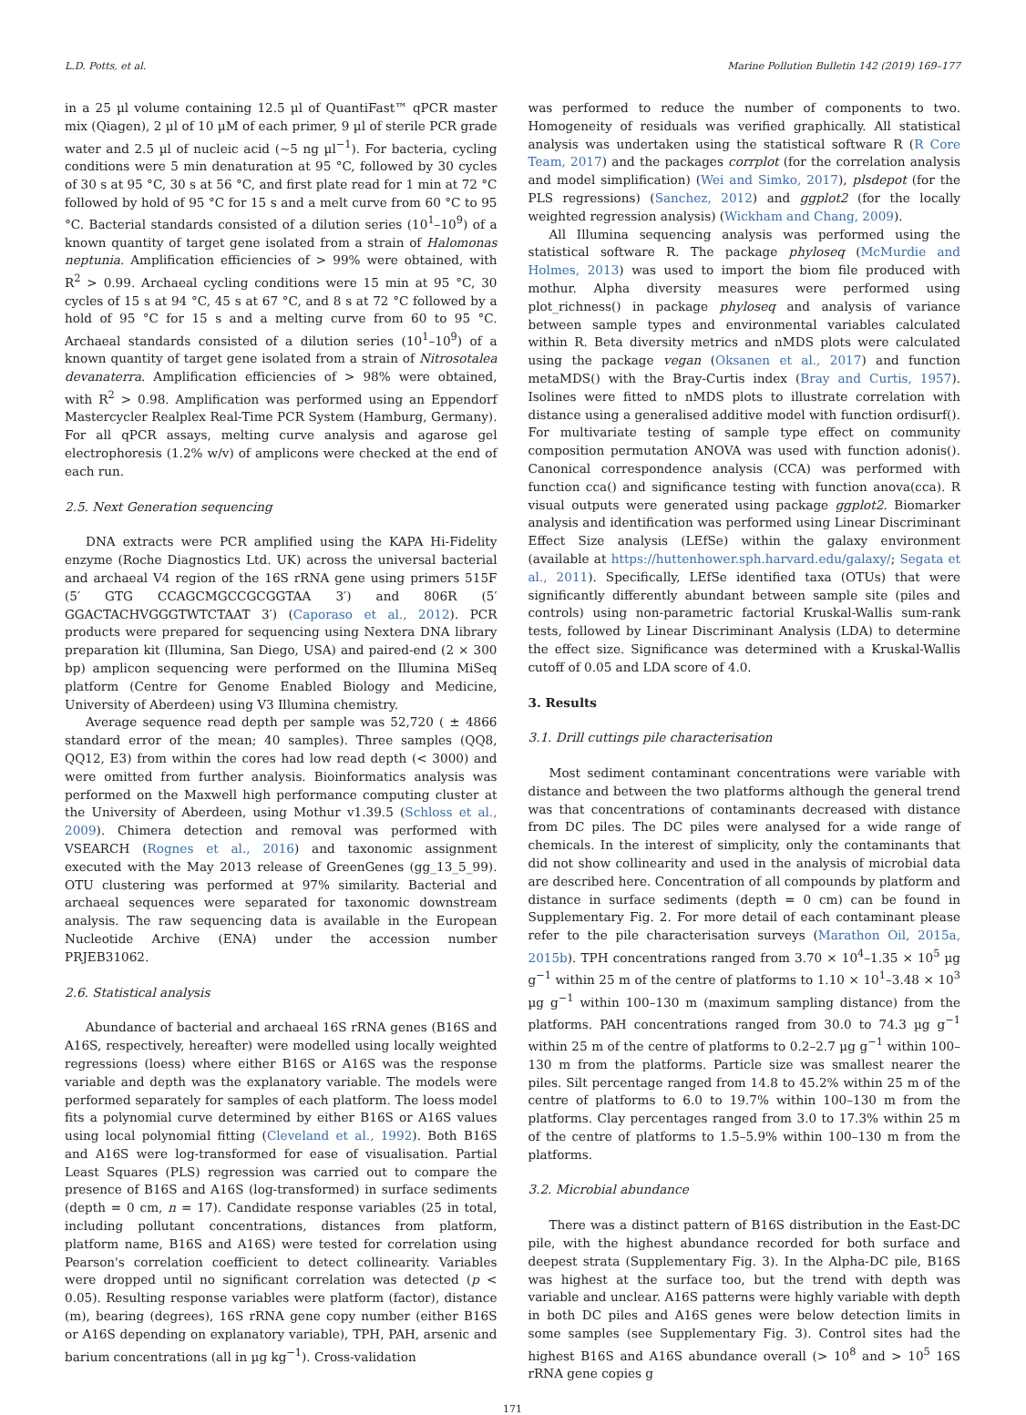L.D. Potts, et al. Marine Pollution Bulletin 142 (2019) 169–177
in a 25 µl volume containing 12.5 µl of QuantiFast™ qPCR master mix (Qiagen), 2 µl of 10 µM of each primer, 9 µl of sterile PCR grade water and 2.5 µl of nucleic acid (~5 ng µl<sup>−1</sup>). For bacteria, cycling conditions were 5 min denaturation at 95 °C, followed by 30 cycles of 30 s at 95 °C, 30 s at 56 °C, and first plate read for 1 min at 72 °C followed by hold of 95 °C for 15 s and a melt curve from 60 °C to 95 °C. Bacterial standards consisted of a dilution series (10<sup>1</sup>–10<sup>9</sup>) of a known quantity of target gene isolated from a strain of Halomonas neptunia. Amplification efficiencies of > 99% were obtained, with R<sup>2</sup> > 0.99. Archaeal cycling conditions were 15 min at 95 °C, 30 cycles of 15 s at 94 °C, 45 s at 67 °C, and 8 s at 72 °C followed by a hold of 95 °C for 15 s and a melting curve from 60 to 95 °C. Archaeal standards consisted of a dilution series (10<sup>1</sup>–10<sup>9</sup>) of a known quantity of target gene isolated from a strain of Nitrosotalea devanaterra. Amplification efficiencies of > 98% were obtained, with R<sup>2</sup> > 0.98. Amplification was performed using an Eppendorf Mastercycler Realplex Real-Time PCR System (Hamburg, Germany). For all qPCR assays, melting curve analysis and agarose gel electrophoresis (1.2% w/v) of amplicons were checked at the end of each run.
2.5. Next Generation sequencing
DNA extracts were PCR amplified using the KAPA Hi-Fidelity enzyme (Roche Diagnostics Ltd. UK) across the universal bacterial and archaeal V4 region of the 16S rRNA gene using primers 515F (5′ GTG CCAGCMGCCGCGGTAA 3′) and 806R (5′ GGACTACHVGGGTWTCTAAT 3′) (Caporaso et al., 2012). PCR products were prepared for sequencing using Nextera DNA library preparation kit (Illumina, San Diego, USA) and paired-end (2 × 300 bp) amplicon sequencing were performed on the Illumina MiSeq platform (Centre for Genome Enabled Biology and Medicine, University of Aberdeen) using V3 Illumina chemistry.
Average sequence read depth per sample was 52,720 ( ± 4866 standard error of the mean; 40 samples). Three samples (QQ8, QQ12, E3) from within the cores had low read depth (< 3000) and were omitted from further analysis. Bioinformatics analysis was performed on the Maxwell high performance computing cluster at the University of Aberdeen, using Mothur v1.39.5 (Schloss et al., 2009). Chimera detection and removal was performed with VSEARCH (Rognes et al., 2016) and taxonomic assignment executed with the May 2013 release of GreenGenes (gg_13_5_99). OTU clustering was performed at 97% similarity. Bacterial and archaeal sequences were separated for taxonomic downstream analysis. The raw sequencing data is available in the European Nucleotide Archive (ENA) under the accession number PRJEB31062.
2.6. Statistical analysis
Abundance of bacterial and archaeal 16S rRNA genes (B16S and A16S, respectively, hereafter) were modelled using locally weighted regressions (loess) where either B16S or A16S was the response variable and depth was the explanatory variable. The models were performed separately for samples of each platform. The loess model fits a polynomial curve determined by either B16S or A16S values using local polynomial fitting (Cleveland et al., 1992). Both B16S and A16S were log-transformed for ease of visualisation. Partial Least Squares (PLS) regression was carried out to compare the presence of B16S and A16S (log-transformed) in surface sediments (depth = 0 cm, n = 17). Candidate response variables (25 in total, including pollutant concentrations, distances from platform, platform name, B16S and A16S) were tested for correlation using Pearson's correlation coefficient to detect collinearity. Variables were dropped until no significant correlation was detected (p < 0.05). Resulting response variables were platform (factor), distance (m), bearing (degrees), 16S rRNA gene copy number (either B16S or A16S depending on explanatory variable), TPH, PAH, arsenic and barium concentrations (all in µg kg<sup>−1</sup>). Cross-validation
was performed to reduce the number of components to two. Homogeneity of residuals was verified graphically. All statistical analysis was undertaken using the statistical software R (R Core Team, 2017) and the packages corrplot (for the correlation analysis and model simplification) (Wei and Simko, 2017), plsdepot (for the PLS regressions) (Sanchez, 2012) and ggplot2 (for the locally weighted regression analysis) (Wickham and Chang, 2009).
All Illumina sequencing analysis was performed using the statistical software R. The package phyloseq (McMurdie and Holmes, 2013) was used to import the biom file produced with mothur. Alpha diversity measures were performed using plot_richness() in package phyloseq and analysis of variance between sample types and environmental variables calculated within R. Beta diversity metrics and nMDS plots were calculated using the package vegan (Oksanen et al., 2017) and function metaMDS() with the Bray-Curtis index (Bray and Curtis, 1957). Isolines were fitted to nMDS plots to illustrate correlation with distance using a generalised additive model with function ordisurf(). For multivariate testing of sample type effect on community composition permutation ANOVA was used with function adonis(). Canonical correspondence analysis (CCA) was performed with function cca() and significance testing with function anova(cca). R visual outputs were generated using package ggplot2. Biomarker analysis and identification was performed using Linear Discriminant Effect Size analysis (LEfSe) within the galaxy environment (available at https://huttenhower.sph.harvard.edu/galaxy/; Segata et al., 2011). Specifically, LEfSe identified taxa (OTUs) that were significantly differently abundant between sample site (piles and controls) using non-parametric factorial Kruskal-Wallis sum-rank tests, followed by Linear Discriminant Analysis (LDA) to determine the effect size. Significance was determined with a Kruskal-Wallis cutoff of 0.05 and LDA score of 4.0.
3. Results
3.1. Drill cuttings pile characterisation
Most sediment contaminant concentrations were variable with distance and between the two platforms although the general trend was that concentrations of contaminants decreased with distance from DC piles. The DC piles were analysed for a wide range of chemicals. In the interest of simplicity, only the contaminants that did not show collinearity and used in the analysis of microbial data are described here. Concentration of all compounds by platform and distance in surface sediments (depth = 0 cm) can be found in Supplementary Fig. 2. For more detail of each contaminant please refer to the pile characterisation surveys (Marathon Oil, 2015a, 2015b). TPH concentrations ranged from 3.70 × 10<sup>4</sup>–1.35 × 10<sup>5</sup> µg g<sup>−1</sup> within 25 m of the centre of platforms to 1.10 × 10<sup>1</sup>–3.48 × 10<sup>3</sup> µg g<sup>−1</sup> within 100–130 m (maximum sampling distance) from the platforms. PAH concentrations ranged from 30.0 to 74.3 µg g<sup>−1</sup> within 25 m of the centre of platforms to 0.2–2.7 µg g<sup>−1</sup> within 100–130 m from the platforms. Particle size was smallest nearer the piles. Silt percentage ranged from 14.8 to 45.2% within 25 m of the centre of platforms to 6.0 to 19.7% within 100–130 m from the platforms. Clay percentages ranged from 3.0 to 17.3% within 25 m of the centre of platforms to 1.5–5.9% within 100–130 m from the platforms.
3.2. Microbial abundance
There was a distinct pattern of B16S distribution in the East-DC pile, with the highest abundance recorded for both surface and deepest strata (Supplementary Fig. 3). In the Alpha-DC pile, B16S was highest at the surface too, but the trend with depth was variable and unclear. A16S patterns were highly variable with depth in both DC piles and A16S genes were below detection limits in some samples (see Supplementary Fig. 3). Control sites had the highest B16S and A16S abundance overall (> 10<sup>8</sup> and > 10<sup>5</sup> 16S rRNA gene copies g
171